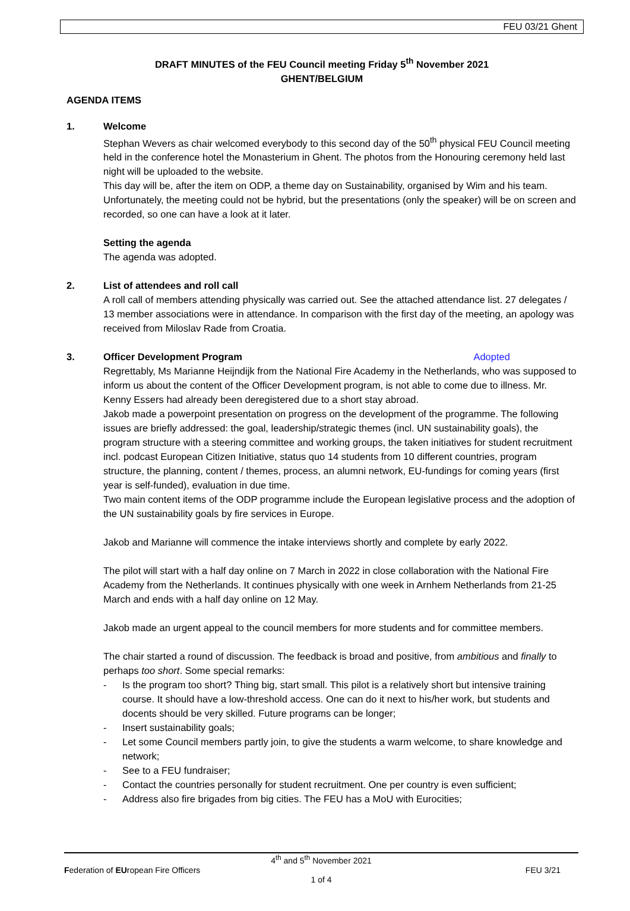FEU 03/21 Ghent
DRAFT MINUTES of the FEU Council meeting Friday 5<sup>th</sup> November 2021
GHENT/BELGIUM
AGENDA ITEMS
1. Welcome
Stephan Wevers as chair welcomed everybody to this second day of the 50<sup>th</sup> physical FEU Council meeting held in the conference hotel the Monasterium in Ghent. The photos from the Honouring ceremony held last night will be uploaded to the website.
This day will be, after the item on ODP, a theme day on Sustainability, organised by Wim and his team.
Unfortunately, the meeting could not be hybrid, but the presentations (only the speaker) will be on screen and recorded, so one can have a look at it later.
Setting the agenda
The agenda was adopted.
2. List of attendees and roll call
A roll call of members attending physically was carried out. See the attached attendance list. 27 delegates / 13 member associations were in attendance. In comparison with the first day of the meeting, an apology was received from Miloslav Rade from Croatia.
3. Officer Development Program Adopted
Regrettably, Ms Marianne Heijndijk from the National Fire Academy in the Netherlands, who was supposed to inform us about the content of the Officer Development program, is not able to come due to illness. Mr. Kenny Essers had already been deregistered due to a short stay abroad.
Jakob made a powerpoint presentation on progress on the development of the programme. The following issues are briefly addressed: the goal, leadership/strategic themes (incl. UN sustainability goals), the program structure with a steering committee and working groups, the taken initiatives for student recruitment incl. podcast European Citizen Initiative, status quo 14 students from 10 different countries, program structure, the planning, content / themes, process, an alumni network, EU-fundings for coming years (first year is self-funded), evaluation in due time.
Two main content items of the ODP programme include the European legislative process and the adoption of the UN sustainability goals by fire services in Europe.
Jakob and Marianne will commence the intake interviews shortly and complete by early 2022.
The pilot will start with a half day online on 7 March in 2022 in close collaboration with the National Fire Academy from the Netherlands. It continues physically with one week in Arnhem Netherlands from 21-25 March and ends with a half day online on 12 May.
Jakob made an urgent appeal to the council members for more students and for committee members.
The chair started a round of discussion. The feedback is broad and positive, from ambitious and finally to perhaps too short. Some special remarks:
- Is the program too short? Thing big, start small. This pilot is a relatively short but intensive training course. It should have a low-threshold access. One can do it next to his/her work, but students and docents should be very skilled. Future programs can be longer;
- Insert sustainability goals;
- Let some Council members partly join, to give the students a warm welcome, to share knowledge and network;
- See to a FEU fundraiser;
- Contact the countries personally for student recruitment. One per country is even sufficient;
- Address also fire brigades from big cities. The FEU has a MoU with Eurocities;
4<sup>th</sup> and 5<sup>th</sup> November 2021
Federation of EUropean Fire Officers FEU 3/21
1 of 4